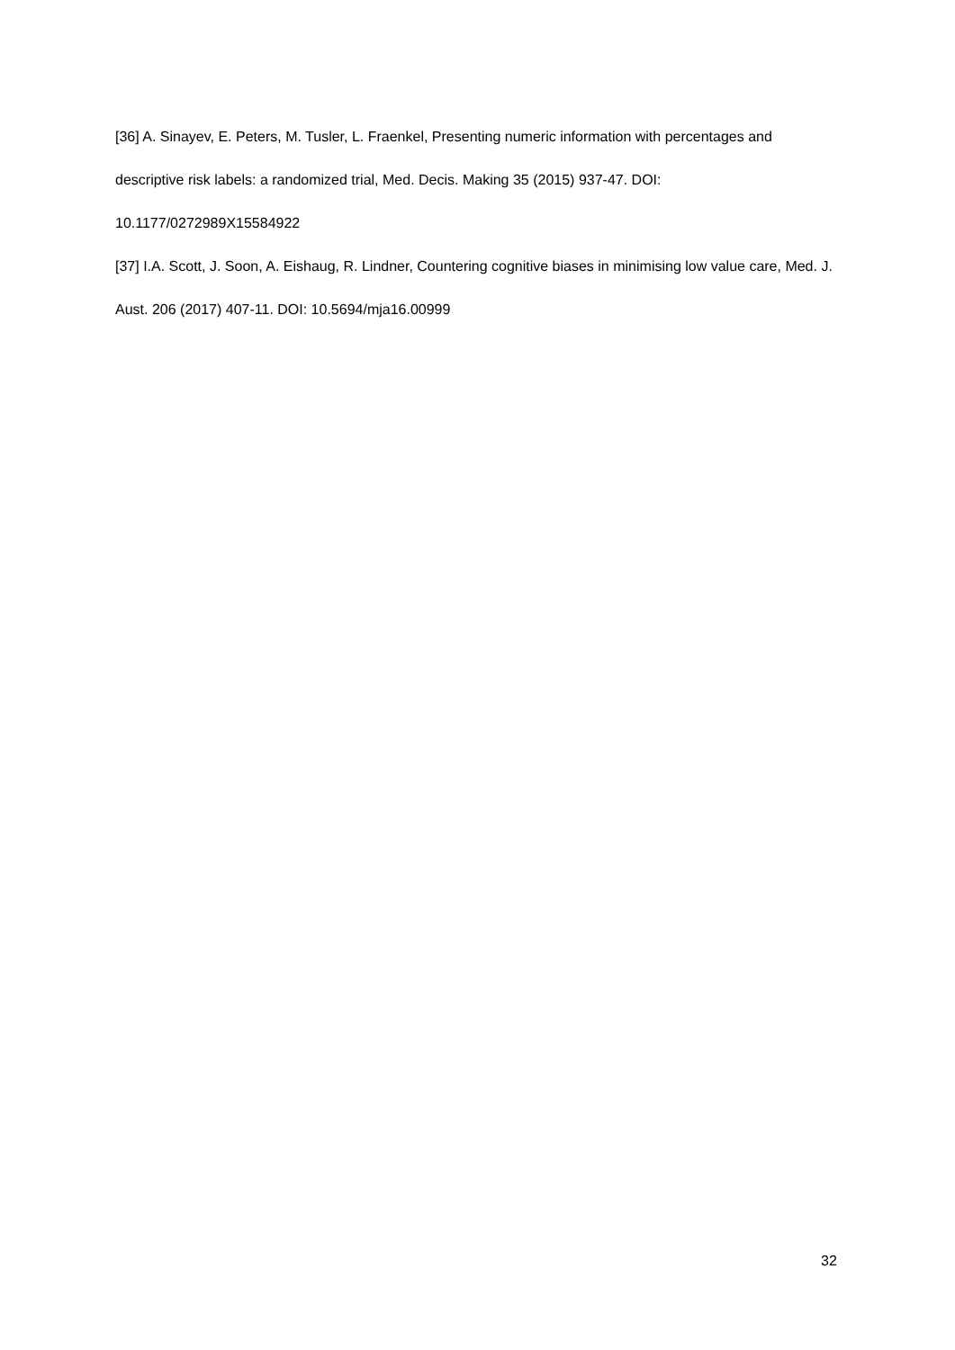[36] A. Sinayev, E. Peters, M. Tusler, L. Fraenkel, Presenting numeric information with percentages and descriptive risk labels: a randomized trial, Med. Decis. Making 35 (2015) 937-47. DOI: 10.1177/0272989X15584922
[37] I.A. Scott, J. Soon, A. Eishaug, R. Lindner, Countering cognitive biases in minimising low value care, Med. J. Aust. 206 (2017) 407-11. DOI: 10.5694/mja16.00999
32